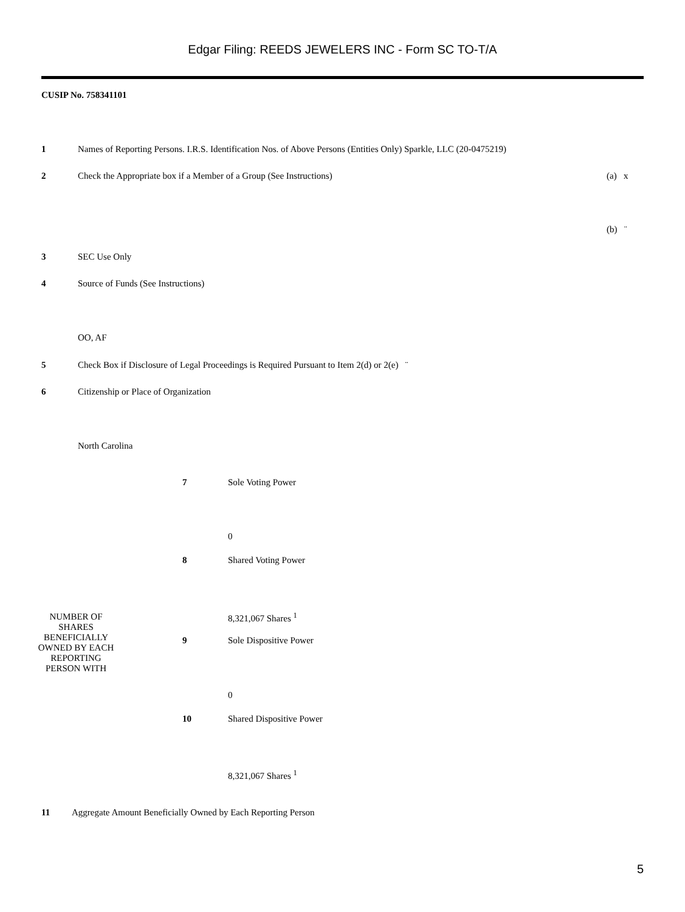Edgar Filing: REEDS JEWELERS INC - Form SC TO-T/A
CUSIP No. 758341101
| 1 | Names of Reporting Persons. I.R.S. Identification Nos. of Above Persons (Entities Only) Sparkle, LLC (20-0475219) | |
| 2 | Check the Appropriate box if a Member of a Group (See Instructions) | (a) x |
| | | (b) ¨ |
| 3 | SEC Use Only | |
| 4 | Source of Funds (See Instructions) | |
| | OO, AF | |
| 5 | Check Box if Disclosure of Legal Proceedings is Required Pursuant to Item 2(d) or 2(e) ¨ | |
| 6 | Citizenship or Place of Organization | |
| | North Carolina | |
| NUMBER OF SHARES BENEFICIALLY OWNED BY EACH REPORTING PERSON WITH | / 7 / Sole Voting Power / / / 0 / / 8 / Shared Voting Power / / / 8,321,067 Shares <sup>1</sup> / / 9 / Sole Dispositive Power / / / 0 / / 10 / Shared Dispositive Power / / / 8,321,067 Shares <sup>1</sup> / |
| 11 | Aggregate Amount Beneficially Owned by Each Reporting Person |
5